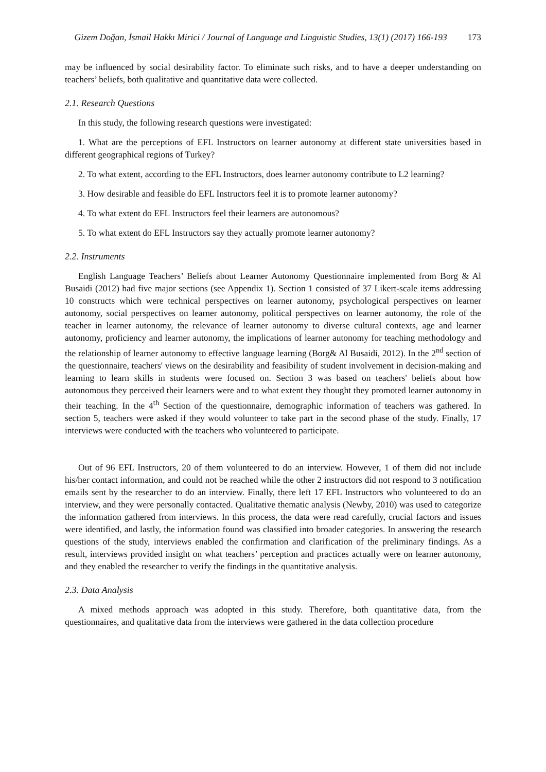Gizem Doğan, İsmail Hakkı Mirici / Journal of Language and Linguistic Studies, 13(1) (2017) 166-193 173
may be influenced by social desirability factor. To eliminate such risks, and to have a deeper understanding on teachers’ beliefs, both qualitative and quantitative data were collected.
2.1. Research Questions
In this study, the following research questions were investigated:
1. What are the perceptions of EFL Instructors on learner autonomy at different state universities based in different geographical regions of Turkey?
2. To what extent, according to the EFL Instructors, does learner autonomy contribute to L2 learning?
3. How desirable and feasible do EFL Instructors feel it is to promote learner autonomy?
4. To what extent do EFL Instructors feel their learners are autonomous?
5. To what extent do EFL Instructors say they actually promote learner autonomy?
2.2. Instruments
English Language Teachers’ Beliefs about Learner Autonomy Questionnaire implemented from Borg & Al Busaidi (2012) had five major sections (see Appendix 1). Section 1 consisted of 37 Likert-scale items addressing 10 constructs which were technical perspectives on learner autonomy, psychological perspectives on learner autonomy, social perspectives on learner autonomy, political perspectives on learner autonomy, the role of the teacher in learner autonomy, the relevance of learner autonomy to diverse cultural contexts, age and learner autonomy, proficiency and learner autonomy, the implications of learner autonomy for teaching methodology and the relationship of learner autonomy to effective language learning (Borg& Al Busaidi, 2012). In the 2<sup>nd</sup> section of the questionnaire, teachers' views on the desirability and feasibility of student involvement in decision-making and learning to learn skills in students were focused on. Section 3 was based on teachers' beliefs about how autonomous they perceived their learners were and to what extent they thought they promoted learner autonomy in their teaching. In the 4<sup>th</sup> Section of the questionnaire, demographic information of teachers was gathered. In section 5, teachers were asked if they would volunteer to take part in the second phase of the study. Finally, 17 interviews were conducted with the teachers who volunteered to participate.
Out of 96 EFL Instructors, 20 of them volunteered to do an interview. However, 1 of them did not include his/her contact information, and could not be reached while the other 2 instructors did not respond to 3 notification emails sent by the researcher to do an interview. Finally, there left 17 EFL Instructors who volunteered to do an interview, and they were personally contacted. Qualitative thematic analysis (Newby, 2010) was used to categorize the information gathered from interviews. In this process, the data were read carefully, crucial factors and issues were identified, and lastly, the information found was classified into broader categories. In answering the research questions of the study, interviews enabled the confirmation and clarification of the preliminary findings. As a result, interviews provided insight on what teachers’ perception and practices actually were on learner autonomy, and they enabled the researcher to verify the findings in the quantitative analysis.
2.3. Data Analysis
A mixed methods approach was adopted in this study. Therefore, both quantitative data, from the questionnaires, and qualitative data from the interviews were gathered in the data collection procedure